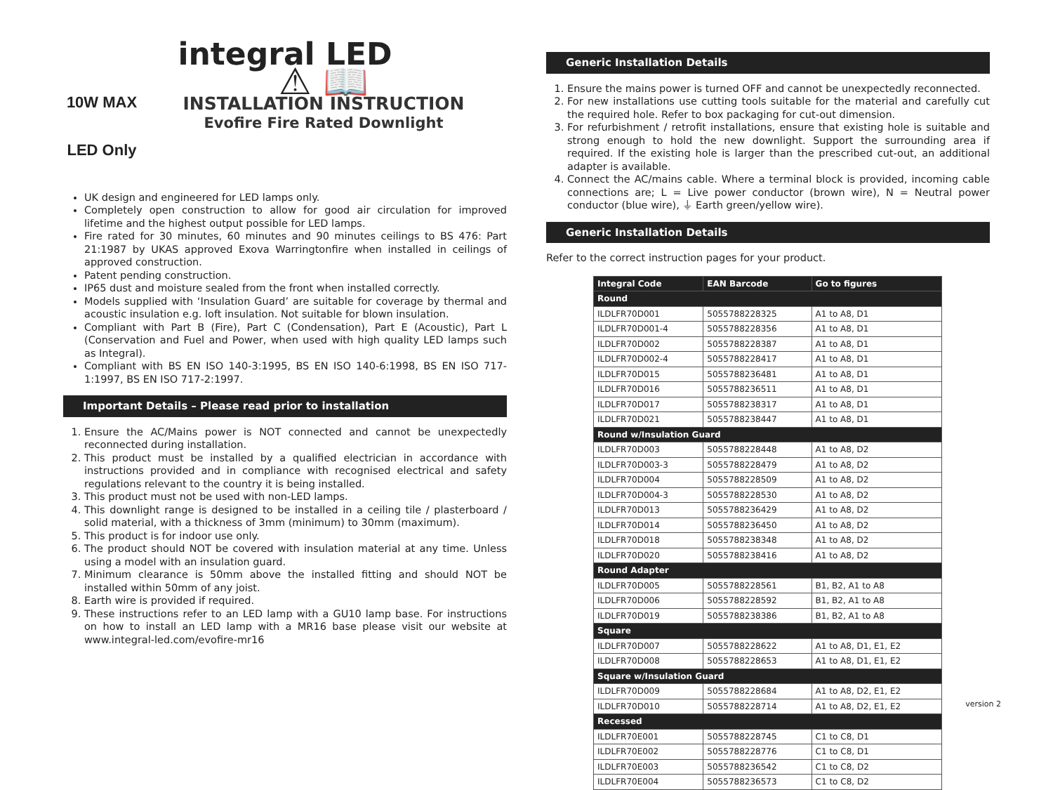integral LED
10W MAX
LED Only
⚠ 📖
INSTALLATION INSTRUCTION
Evofire Fire Rated Downlight
UK design and engineered for LED lamps only.
Completely open construction to allow for good air circulation for improved lifetime and the highest output possible for LED lamps.
Fire rated for 30 minutes, 60 minutes and 90 minutes ceilings to BS 476: Part 21:1987 by UKAS approved Exova Warringtonfire when installed in ceilings of approved construction.
Patent pending construction.
IP65 dust and moisture sealed from the front when installed correctly.
Models supplied with ‘Insulation Guard’ are suitable for coverage by thermal and acoustic insulation e.g. loft insulation. Not suitable for blown insulation.
Compliant with Part B (Fire), Part C (Condensation), Part E (Acoustic), Part L (Conservation and Fuel and Power, when used with high quality LED lamps such as Integral).
Compliant with BS EN ISO 140-3:1995, BS EN ISO 140-6:1998, BS EN ISO 717-1:1997, BS EN ISO 717-2:1997.
Important Details – Please read prior to installation
1. Ensure the AC/Mains power is NOT connected and cannot be unexpectedly reconnected during installation.
2. This product must be installed by a qualified electrician in accordance with instructions provided and in compliance with recognised electrical and safety regulations relevant to the country it is being installed.
3. This product must not be used with non-LED lamps.
4. This downlight range is designed to be installed in a ceiling tile / plasterboard / solid material, with a thickness of 3mm (minimum) to 30mm (maximum).
5. This product is for indoor use only.
6. The product should NOT be covered with insulation material at any time. Unless using a model with an insulation guard.
7. Minimum clearance is 50mm above the installed fitting and should NOT be installed within 50mm of any joist.
8. Earth wire is provided if required.
9. These instructions refer to an LED lamp with a GU10 lamp base. For instructions on how to install an LED lamp with a MR16 base please visit our website at www.integral-led.com/evofire-mr16
Generic Installation Details
1. Ensure the mains power is turned OFF and cannot be unexpectedly reconnected.
2. For new installations use cutting tools suitable for the material and carefully cut the required hole. Refer to box packaging for cut-out dimension.
3. For refurbishment / retrofit installations, ensure that existing hole is suitable and strong enough to hold the new downlight. Support the surrounding area if required. If the existing hole is larger than the prescribed cut-out, an additional adapter is available.
4. Connect the AC/mains cable. Where a terminal block is provided, incoming cable connections are; L = Live power conductor (brown wire), N = Neutral power conductor (blue wire), ⏚ Earth green/yellow wire).
Generic Installation Details
Refer to the correct instruction pages for your product.
| Integral Code | EAN Barcode | Go to figures |
| --- | --- | --- |
| Round | | |
| ILDLFR70D001 | 5055788228325 | A1 to A8, D1 |
| ILDLFR70D001-4 | 5055788228356 | A1 to A8, D1 |
| ILDLFR70D002 | 5055788228387 | A1 to A8, D1 |
| ILDLFR70D002-4 | 5055788228417 | A1 to A8, D1 |
| ILDLFR70D015 | 5055788236481 | A1 to A8, D1 |
| ILDLFR70D016 | 5055788236511 | A1 to A8, D1 |
| ILDLFR70D017 | 5055788238317 | A1 to A8, D1 |
| ILDLFR70D021 | 5055788238447 | A1 to A8, D1 |
| Round w/Insulation Guard | | |
| ILDLFR70D003 | 5055788228448 | A1 to A8, D2 |
| ILDLFR70D003-3 | 5055788228479 | A1 to A8, D2 |
| ILDLFR70D004 | 5055788228509 | A1 to A8, D2 |
| ILDLFR70D004-3 | 5055788228530 | A1 to A8, D2 |
| ILDLFR70D013 | 5055788236429 | A1 to A8, D2 |
| ILDLFR70D014 | 5055788236450 | A1 to A8, D2 |
| ILDLFR70D018 | 5055788238348 | A1 to A8, D2 |
| ILDLFR70D020 | 5055788238416 | A1 to A8, D2 |
| Round Adapter | | |
| ILDLFR70D005 | 5055788228561 | B1, B2, A1 to A8 |
| ILDLFR70D006 | 5055788228592 | B1, B2, A1 to A8 |
| ILDLFR70D019 | 5055788238386 | B1, B2, A1 to A8 |
| Square | | |
| ILDLFR70D007 | 5055788228622 | A1 to A8, D1, E1, E2 |
| ILDLFR70D008 | 5055788228653 | A1 to A8, D1, E1, E2 |
| Square w/Insulation Guard | | |
| ILDLFR70D009 | 5055788228684 | A1 to A8, D2, E1, E2 |
| ILDLFR70D010 | 5055788228714 | A1 to A8, D2, E1, E2 |
| Recessed | | |
| ILDLFR70E001 | 5055788228745 | C1 to C8, D1 |
| ILDLFR70E002 | 5055788228776 | C1 to C8, D1 |
| ILDLFR70E003 | 5055788236542 | C1 to C8, D2 |
| ILDLFR70E004 | 5055788236573 | C1 to C8, D2 |
version 2